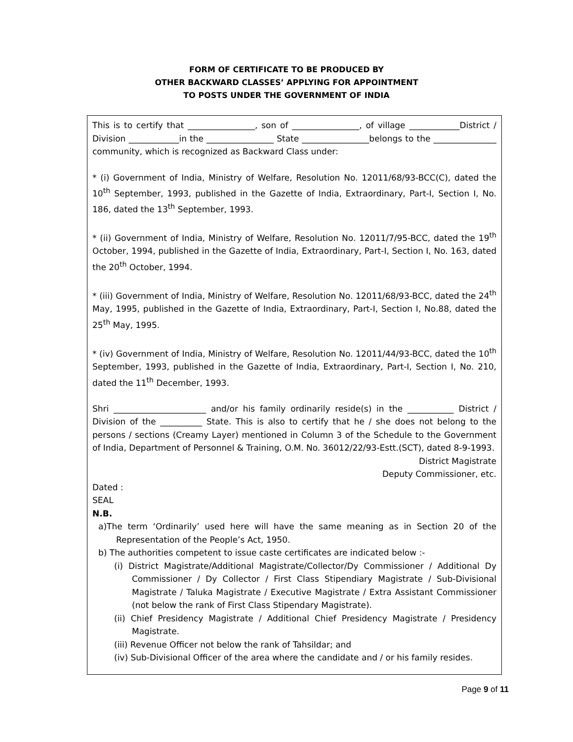FORM OF CERTIFICATE TO BE PRODUCED BY
OTHER BACKWARD CLASSES’ APPLYING FOR APPOINTMENT
TO POSTS UNDER THE GOVERNMENT OF INDIA
This is to certify that ________________, son of ________________, of village ____________District / Division ____________in the ________________ State ________________belongs to the _______________ community, which is recognized as Backward Class under:
* (i) Government of India, Ministry of Welfare, Resolution No. 12011/68/93-BCC(C), dated the 10<sup>th</sup> September, 1993, published in the Gazette of India, Extraordinary, Part-I, Section I, No. 186, dated the 13<sup>th</sup> September, 1993.
* (ii) Government of India, Ministry of Welfare, Resolution No. 12011/7/95-BCC, dated the 19<sup>th</sup> October, 1994, published in the Gazette of India, Extraordinary, Part-I, Section I, No. 163, dated the 20<sup>th</sup> October, 1994.
* (iii) Government of India, Ministry of Welfare, Resolution No. 12011/68/93-BCC, dated the 24<sup>th</sup> May, 1995, published in the Gazette of India, Extraordinary, Part-I, Section I, No.88, dated the 25<sup>th</sup> May, 1995.
* (iv) Government of India, Ministry of Welfare, Resolution No. 12011/44/93-BCC, dated the 10<sup>th</sup> September, 1993, published in the Gazette of India, Extraordinary, Part-I, Section I, No. 210, dated the 11<sup>th</sup> December, 1993.
Shri ______________________ and/or his family ordinarily reside(s) in the ___________ District / Division of the __________ State. This is also to certify that he / she does not belong to the persons / sections (Creamy Layer) mentioned in Column 3 of the Schedule to the Government of India, Department of Personnel & Training, O.M. No. 36012/22/93-Estt.(SCT), dated 8-9-1993.
District Magistrate
Deputy Commissioner, etc.
Dated :
SEAL
N.B.
a)The term ‘Ordinarily’ used here will have the same meaning as in Section 20 of the Representation of the People’s Act, 1950.
b) The authorities competent to issue caste certificates are indicated below :-
(i) District Magistrate/Additional Magistrate/Collector/Dy Commissioner / Additional Dy Commissioner / Dy Collector / First Class Stipendiary Magistrate / Sub-Divisional Magistrate / Taluka Magistrate / Executive Magistrate / Extra Assistant Commissioner (not below the rank of First Class Stipendary Magistrate).
(ii) Chief Presidency Magistrate / Additional Chief Presidency Magistrate / Presidency Magistrate.
(iii) Revenue Officer not below the rank of Tahsildar; and
(iv) Sub-Divisional Officer of the area where the candidate and / or his family resides.
Page 9 of 11